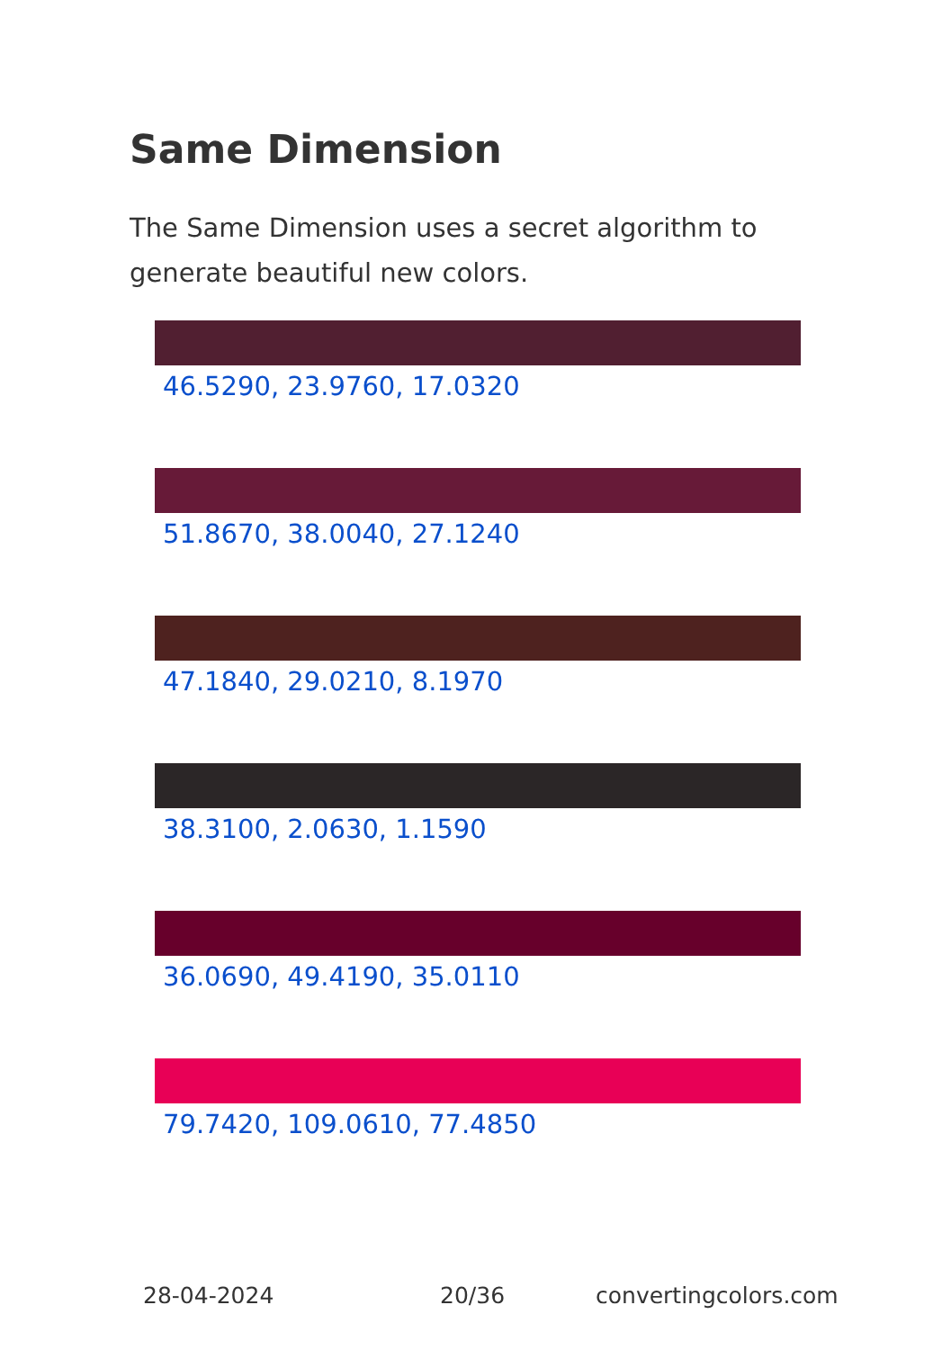Same Dimension
The Same Dimension uses a secret algorithm to generate beautiful new colors.
46.5290, 23.9760, 17.0320
51.8670, 38.0040, 27.1240
47.1840, 29.0210, 8.1970
38.3100, 2.0630, 1.1590
36.0690, 49.4190, 35.0110
79.7420, 109.0610, 77.4850
28-04-2024 20/36 convertingcolors.com